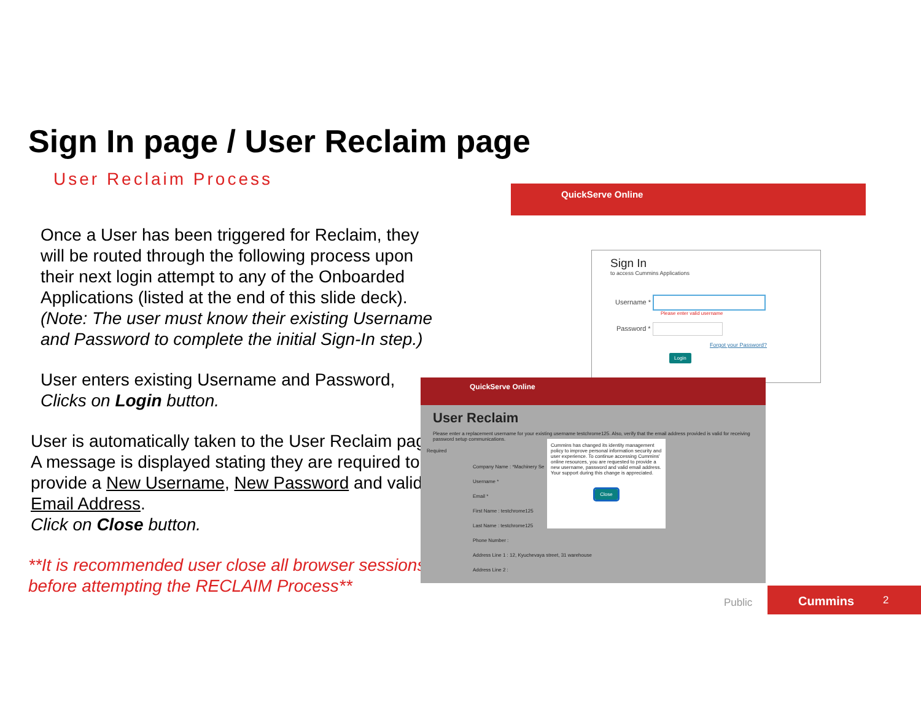Sign In page / User Reclaim page
User Reclaim Process
Once a User has been triggered for Reclaim, they will be routed through the following process upon their next login attempt to any of the Onboarded Applications (listed at the end of this slide deck).
(Note: The user must know their existing Username and Password to complete the initial Sign-In step.)
User enters existing Username and Password,
Clicks on Login button.
User is automatically taken to the User Reclaim page.
A message is displayed stating they are required to provide a New Username, New Password and valid Email Address.
Click on Close button.
**It is recommended user close all browser sessions before attempting the RECLAIM Process**
QuickServe Online
Sign In
to access Cummins Applications
Username *
Please enter valid username
Password *
Forgot your Password?
Login
QuickServe Online
User Reclaim
Please enter a replacement username for your existing username testchrome125. Also, verify that the email address provided is valid for receiving password setup communications.
Required
Company Name : *Machinery Se
Username *
Email *
First Name : testchrome125
Last Name : testchrome125
Phone Number :
Address Line 1 : 12, Kyuchevaya street, 31 warehouse
Address Line 2 :
Cummins has changed its identity management policy to improve personal information security and user experience. To continue accessing Cummins' online resources, you are requested to provide a new username, password and valid email address. Your support during this change is appreciated.
Close
Public
Cummins 2